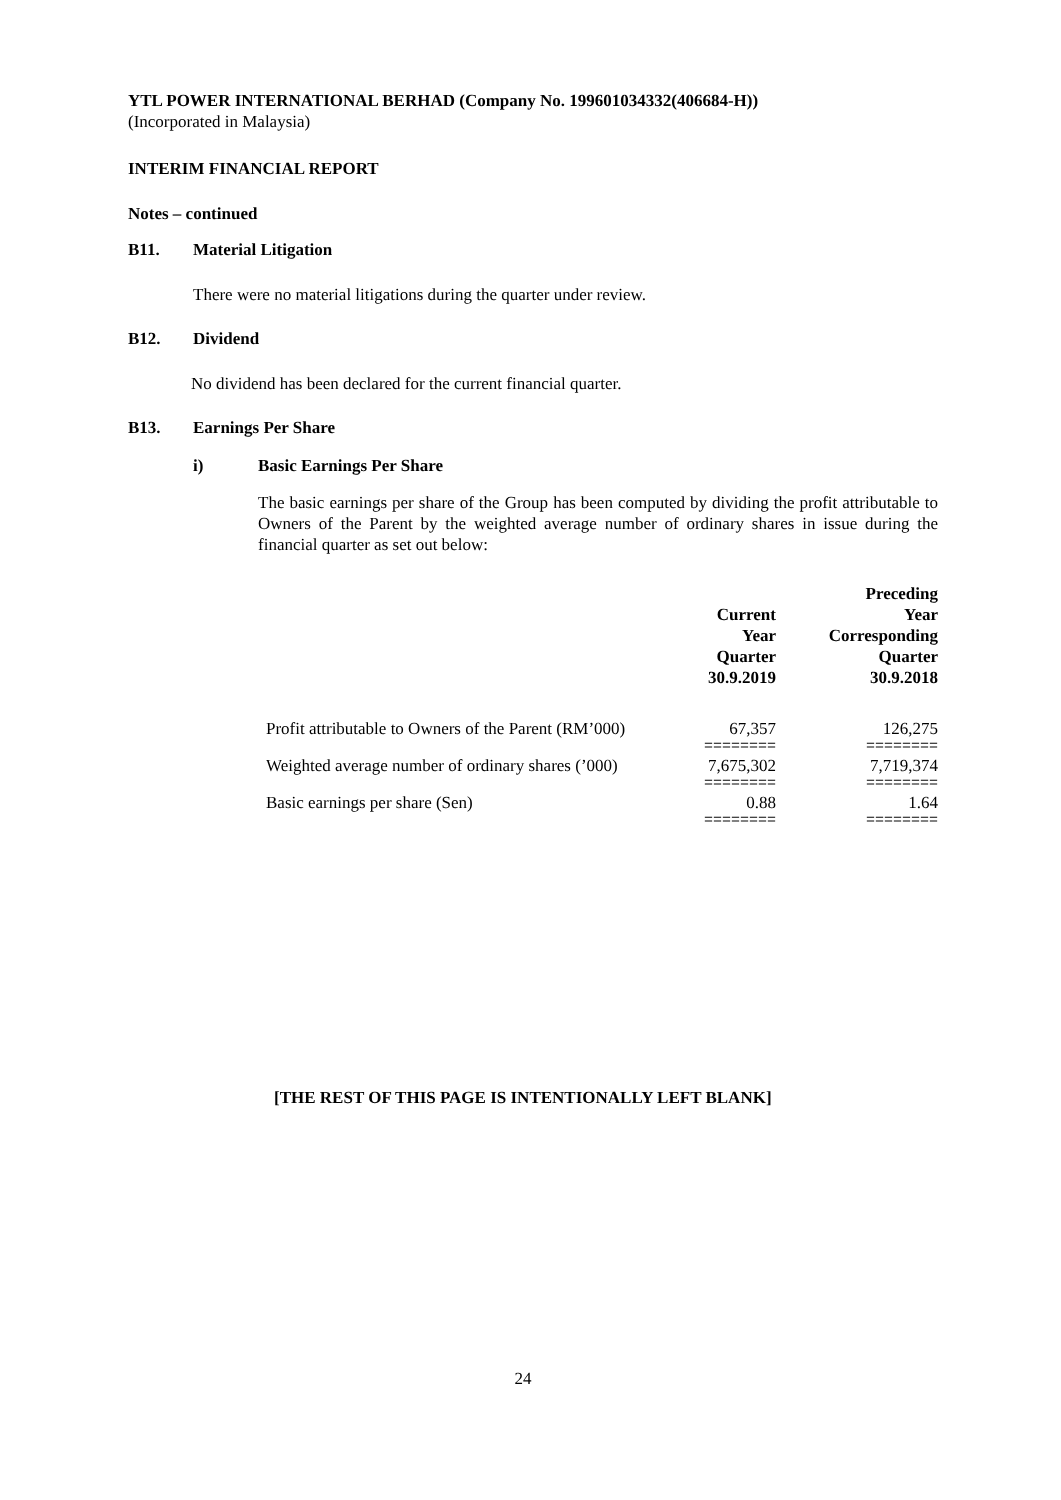YTL POWER INTERNATIONAL BERHAD (Company No. 199601034332(406684-H))
(Incorporated in Malaysia)
INTERIM FINANCIAL REPORT
Notes – continued
B11. Material Litigation
There were no material litigations during the quarter under review.
B12. Dividend
No dividend has been declared for the current financial quarter.
B13. Earnings Per Share
i) Basic Earnings Per Share
The basic earnings per share of the Group has been computed by dividing the profit attributable to Owners of the Parent by the weighted average number of ordinary shares in issue during the financial quarter as set out below:
| | Current Year Quarter 30.9.2019 | Preceding Year Corresponding Quarter 30.9.2018 |
| --- | --- | --- |
| Profit attributable to Owners of the Parent (RM’000) | 67,357 | 126,275 |
| | ======== | ======== |
| Weighted average number of ordinary shares (’000) | 7,675,302 | 7,719,374 |
| | ======== | ======== |
| Basic earnings per share (Sen) | 0.88 | 1.64 |
| | ======== | ======== |
[THE REST OF THIS PAGE IS INTENTIONALLY LEFT BLANK]
24